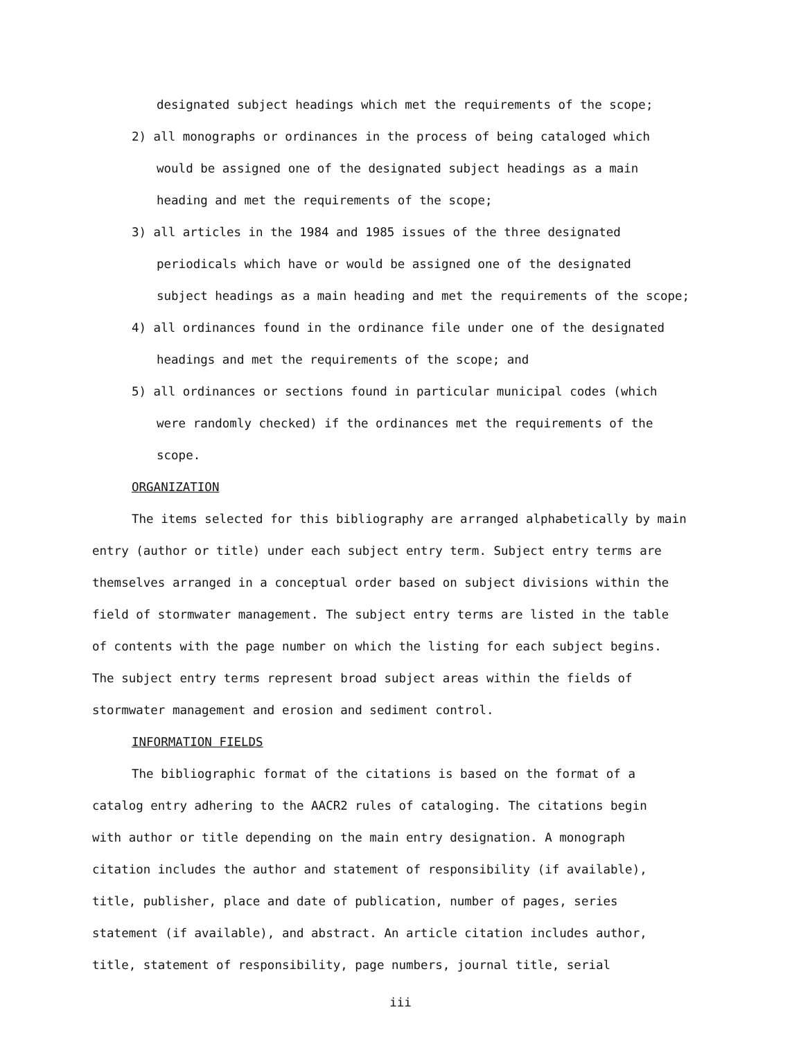designated subject headings which met the requirements of the scope;
2) all monographs or ordinances in the process of being cataloged which
would be assigned one of the designated subject headings as a main
heading and met the requirements of the scope;
3) all articles in the 1984 and 1985 issues of the three designated
periodicals which have or would be assigned one of the designated
subject headings as a main heading and met the requirements of the scope;
4) all ordinances found in the ordinance file under one of the designated
headings and met the requirements of the scope; and
5) all ordinances or sections found in particular municipal codes (which
were randomly checked) if the ordinances met the requirements of the
scope.
ORGANIZATION
The items selected for this bibliography are arranged alphabetically by main
entry (author or title) under each subject entry term. Subject entry terms are
themselves arranged in a conceptual order based on subject divisions within the
field of stormwater management. The subject entry terms are listed in the table
of contents with the page number on which the listing for each subject begins.
The subject entry terms represent broad subject areas within the fields of
stormwater management and erosion and sediment control.
INFORMATION FIELDS
The bibliographic format of the citations is based on the format of a
catalog entry adhering to the AACR2 rules of cataloging. The citations begin
with author or title depending on the main entry designation. A monograph
citation includes the author and statement of responsibility (if available),
title, publisher, place and date of publication, number of pages, series
statement (if available), and abstract. An article citation includes author,
title, statement of responsibility, page numbers, journal title, serial
iii